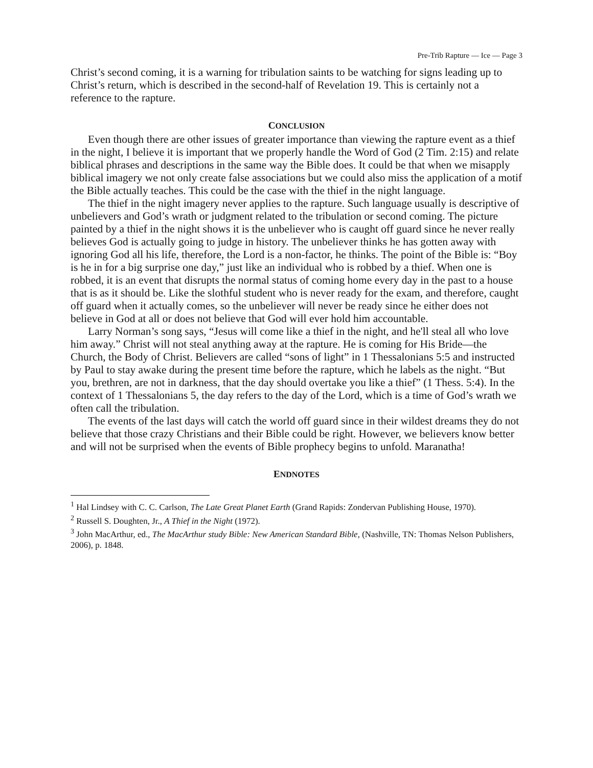Pre-Trib Rapture — Ice — Page 3
Christ’s second coming, it is a warning for tribulation saints to be watching for signs leading up to Christ’s return, which is described in the second-half of Revelation 19. This is certainly not a reference to the rapture.
CONCLUSION
Even though there are other issues of greater importance than viewing the rapture event as a thief in the night, I believe it is important that we properly handle the Word of God (2 Tim. 2:15) and relate biblical phrases and descriptions in the same way the Bible does. It could be that when we misapply biblical imagery we not only create false associations but we could also miss the application of a motif the Bible actually teaches. This could be the case with the thief in the night language.
The thief in the night imagery never applies to the rapture. Such language usually is descriptive of unbelievers and God’s wrath or judgment related to the tribulation or second coming. The picture painted by a thief in the night shows it is the unbeliever who is caught off guard since he never really believes God is actually going to judge in history. The unbeliever thinks he has gotten away with ignoring God all his life, therefore, the Lord is a non-factor, he thinks. The point of the Bible is: “Boy is he in for a big surprise one day,” just like an individual who is robbed by a thief. When one is robbed, it is an event that disrupts the normal status of coming home every day in the past to a house that is as it should be. Like the slothful student who is never ready for the exam, and therefore, caught off guard when it actually comes, so the unbeliever will never be ready since he either does not believe in God at all or does not believe that God will ever hold him accountable.
Larry Norman’s song says, “Jesus will come like a thief in the night, and he'll steal all who love him away.” Christ will not steal anything away at the rapture. He is coming for His Bride—the Church, the Body of Christ. Believers are called “sons of light” in 1 Thessalonians 5:5 and instructed by Paul to stay awake during the present time before the rapture, which he labels as the night. “But you, brethren, are not in darkness, that the day should overtake you like a thief” (1 Thess. 5:4). In the context of 1 Thessalonians 5, the day refers to the day of the Lord, which is a time of God’s wrath we often call the tribulation.
The events of the last days will catch the world off guard since in their wildest dreams they do not believe that those crazy Christians and their Bible could be right. However, we believers know better and will not be surprised when the events of Bible prophecy begins to unfold. Maranatha!
ENDNOTES
<sup>1</sup> Hal Lindsey with C. C. Carlson, The Late Great Planet Earth (Grand Rapids: Zondervan Publishing House, 1970).
<sup>2</sup> Russell S. Doughten, Jr., A Thief in the Night (1972).
<sup>3</sup> John MacArthur, ed., The MacArthur study Bible: New American Standard Bible, (Nashville, TN: Thomas Nelson Publishers, 2006), p. 1848.